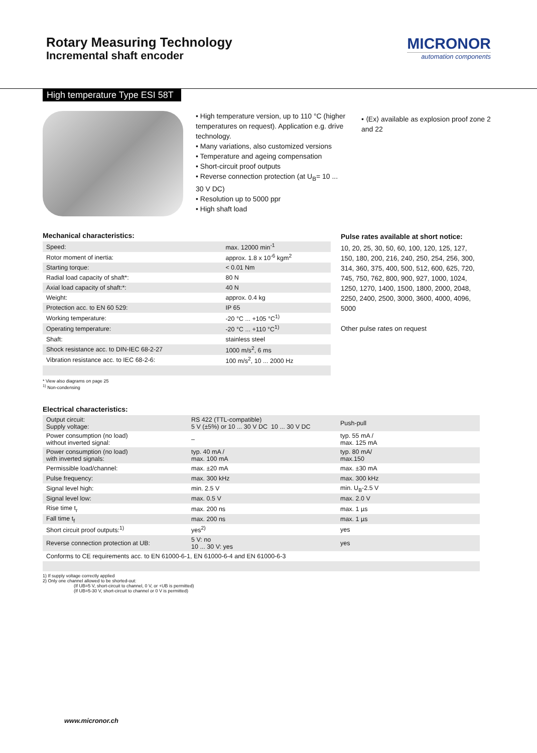Rotary Measuring Technology
Incremental shaft encoder
MICRONOR
automation components
High temperature Type ESI 58T
• High temperature version, up to 110 °C (higher temperatures on request). Application e.g. drive technology.
• Many variations, also customized versions
• Temperature and ageing compensation
• Short-circuit proof outputs
• Reverse connection protection (at U<sub>B</sub>= 10 ... 30 V DC)
• Resolution up to 5000 ppr
• High shaft load
• ⟨Ex⟩ available as explosion proof zone 2 and 22
Mechanical characteristics:
| Speed: | max. 12000 min<sup>-1</sup> |
| Rotor moment of inertia: | approx. 1.8 x 10<sup>-6</sup> kgm<sup>2</sup> |
| Starting torque: | < 0.01 Nm |
| Radial load capacity of shaft*: | 80 N |
| Axial load capacity of shaft:*: | 40 N |
| Weight: | approx. 0.4 kg |
| Protection acc. to EN 60 529: | IP 65 |
| Working temperature: | -20 °C ... +105 °C<sup>1)</sup> |
| Operating temperature: | -20 °C ... +110 °C<sup>1)</sup> |
| Shaft: | stainless steel |
| Shock resistance acc. to DIN-IEC 68-2-27 | 1000 m/s<sup>2</sup>, 6 ms |
| Vibration resistance acc. to IEC 68-2-6: | 100 m/s<sup>2</sup>, 10 ... 2000 Hz |
* View also diagrams on page 25
<sup>1)</sup> Non-condensing
Pulse rates available at short notice:
10, 20, 25, 30, 50, 60, 100, 120, 125, 127, 150, 180, 200, 216, 240, 250, 254, 256, 300, 314, 360, 375, 400, 500, 512, 600, 625, 720, 745, 750, 762, 800, 900, 927, 1000, 1024, 1250, 1270, 1400, 1500, 1800, 2000, 2048, 2250, 2400, 2500, 3000, 3600, 4000, 4096, 5000
Other pulse rates on request
Electrical characteristics:
| Output circuit: Supply voltage: | RS 422 (TTL-compatible) 5 V (±5%) or 10 ... 30 V DC 10 ... 30 V DC | Push-pull |
| Power consumption (no load) without inverted signal: | – | typ. 55 mA / max. 125 mA |
| Power consumption (no load) with inverted signals: | typ. 40 mA / max. 100 mA | typ. 80 mA/ max.150 |
| Permissible load/channel: | max. ±20 mA | max. ±30 mA |
| Pulse frequency: | max. 300 kHz | max. 300 kHz |
| Signal level high: | min. 2.5 V | min. U<sub>B</sub>-2.5 V |
| Signal level low: | max. 0.5 V | max. 2.0 V |
| Rise time t<sub>r</sub> | max. 200 ns | max. 1 µs |
| Fall time t<sub>f</sub> | max. 200 ns | max. 1 µs |
| Short circuit proof outputs:<sup>1)</sup> | yes<sup>2)</sup> | yes |
| Reverse connection protection at UB: | 5 V: no 10 ... 30 V: yes | yes |
| Conforms to CE requirements acc. to EN 61000-6-1, EN 61000-6-4 and EN 61000-6-3 | | |
1) If supply voltage correctly applied
2) Only one channel allowed to be shorted-out:
(If UB=5 V, short-circuit to channel, 0 V, or +UB is permitted)
(If UB=5-30 V, short-circuit to channel or 0 V is permitted)
www.micronor.ch